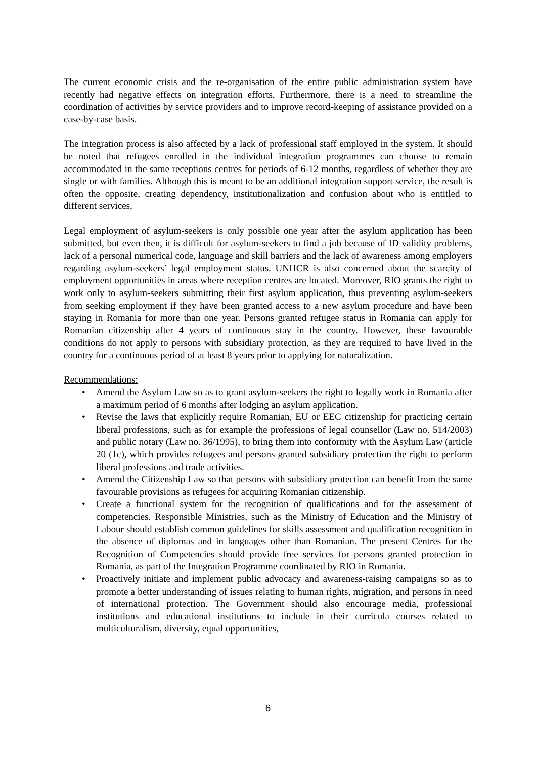The current economic crisis and the re-organisation of the entire public administration system have recently had negative effects on integration efforts. Furthermore, there is a need to streamline the coordination of activities by service providers and to improve record-keeping of assistance provided on a case-by-case basis.
The integration process is also affected by a lack of professional staff employed in the system. It should be noted that refugees enrolled in the individual integration programmes can choose to remain accommodated in the same receptions centres for periods of 6-12 months, regardless of whether they are single or with families. Although this is meant to be an additional integration support service, the result is often the opposite, creating dependency, institutionalization and confusion about who is entitled to different services.
Legal employment of asylum-seekers is only possible one year after the asylum application has been submitted, but even then, it is difficult for asylum-seekers to find a job because of ID validity problems, lack of a personal numerical code, language and skill barriers and the lack of awareness among employers regarding asylum-seekers’ legal employment status. UNHCR is also concerned about the scarcity of employment opportunities in areas where reception centres are located. Moreover, RIO grants the right to work only to asylum-seekers submitting their first asylum application, thus preventing asylum-seekers from seeking employment if they have been granted access to a new asylum procedure and have been staying in Romania for more than one year. Persons granted refugee status in Romania can apply for Romanian citizenship after 4 years of continuous stay in the country. However, these favourable conditions do not apply to persons with subsidiary protection, as they are required to have lived in the country for a continuous period of at least 8 years prior to applying for naturalization.
Recommendations:
• Amend the Asylum Law so as to grant asylum-seekers the right to legally work in Romania after a maximum period of 6 months after lodging an asylum application.
• Revise the laws that explicitly require Romanian, EU or EEC citizenship for practicing certain liberal professions, such as for example the professions of legal counsellor (Law no. 514/2003) and public notary (Law no. 36/1995), to bring them into conformity with the Asylum Law (article 20 (1c), which provides refugees and persons granted subsidiary protection the right to perform liberal professions and trade activities.
• Amend the Citizenship Law so that persons with subsidiary protection can benefit from the same favourable provisions as refugees for acquiring Romanian citizenship.
• Create a functional system for the recognition of qualifications and for the assessment of competencies. Responsible Ministries, such as the Ministry of Education and the Ministry of Labour should establish common guidelines for skills assessment and qualification recognition in the absence of diplomas and in languages other than Romanian. The present Centres for the Recognition of Competencies should provide free services for persons granted protection in Romania, as part of the Integration Programme coordinated by RIO in Romania.
• Proactively initiate and implement public advocacy and awareness-raising campaigns so as to promote a better understanding of issues relating to human rights, migration, and persons in need of international protection. The Government should also encourage media, professional institutions and educational institutions to include in their curricula courses related to multiculturalism, diversity, equal opportunities,
6